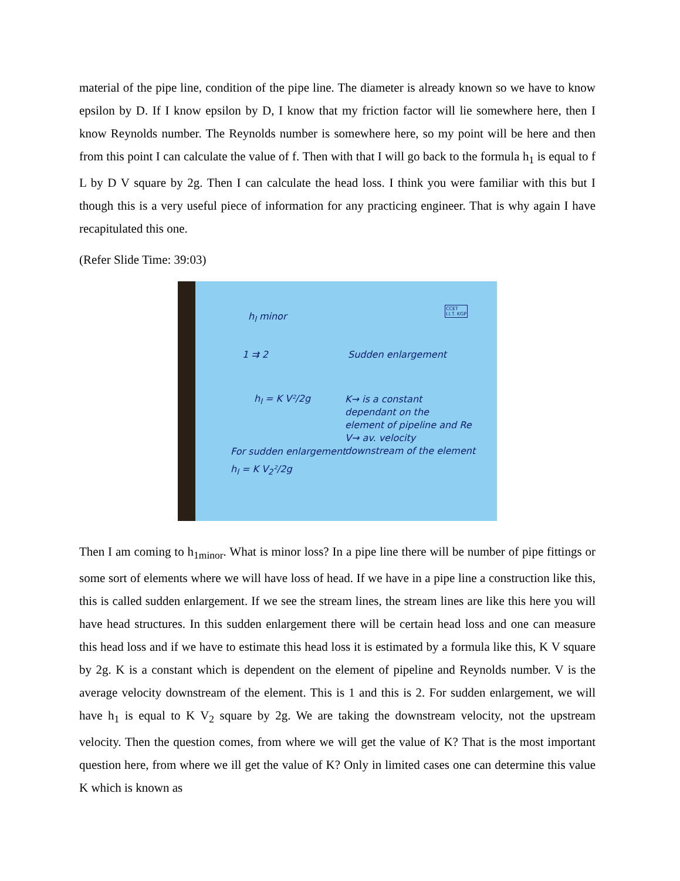material of the pipe line, condition of the pipe line. The diameter is already known so we have to know epsilon by D. If I know epsilon by D, I know that my friction factor will lie somewhere here, then I know Reynolds number. The Reynolds number is somewhere here, so my point will be here and then from this point I can calculate the value of f. Then with that I will go back to the formula h<sub>1</sub> is equal to f L by D V square by 2g. Then I can calculate the head loss. I think you were familiar with this but I though this is a very useful piece of information for any practicing engineer. That is why again I have recapitulated this one.
(Refer Slide Time: 39:03)
h<sub>l</sub> minor
CCET
I.I.T. KGP
1 ⇉ 2 Sudden enlargement
h<sub>l</sub> = K V²/2g
K→ is a constant
dependant on the
element of pipeline and Re
V→ av. velocity
downstream of the element
For sudden enlargement
h<sub>l</sub> = K V<sub>2</sub>²/2g
Then I am coming to h<sub>1minor</sub>. What is minor loss? In a pipe line there will be number of pipe fittings or some sort of elements where we will have loss of head. If we have in a pipe line a construction like this, this is called sudden enlargement. If we see the stream lines, the stream lines are like this here you will have head structures. In this sudden enlargement there will be certain head loss and one can measure this head loss and if we have to estimate this head loss it is estimated by a formula like this, K V square by 2g. K is a constant which is dependent on the element of pipeline and Reynolds number. V is the average velocity downstream of the element. This is 1 and this is 2. For sudden enlargement, we will have h<sub>1</sub> is equal to K V<sub>2</sub> square by 2g. We are taking the downstream velocity, not the upstream velocity. Then the question comes, from where we will get the value of K? That is the most important question here, from where we ill get the value of K? Only in limited cases one can determine this value K which is known as